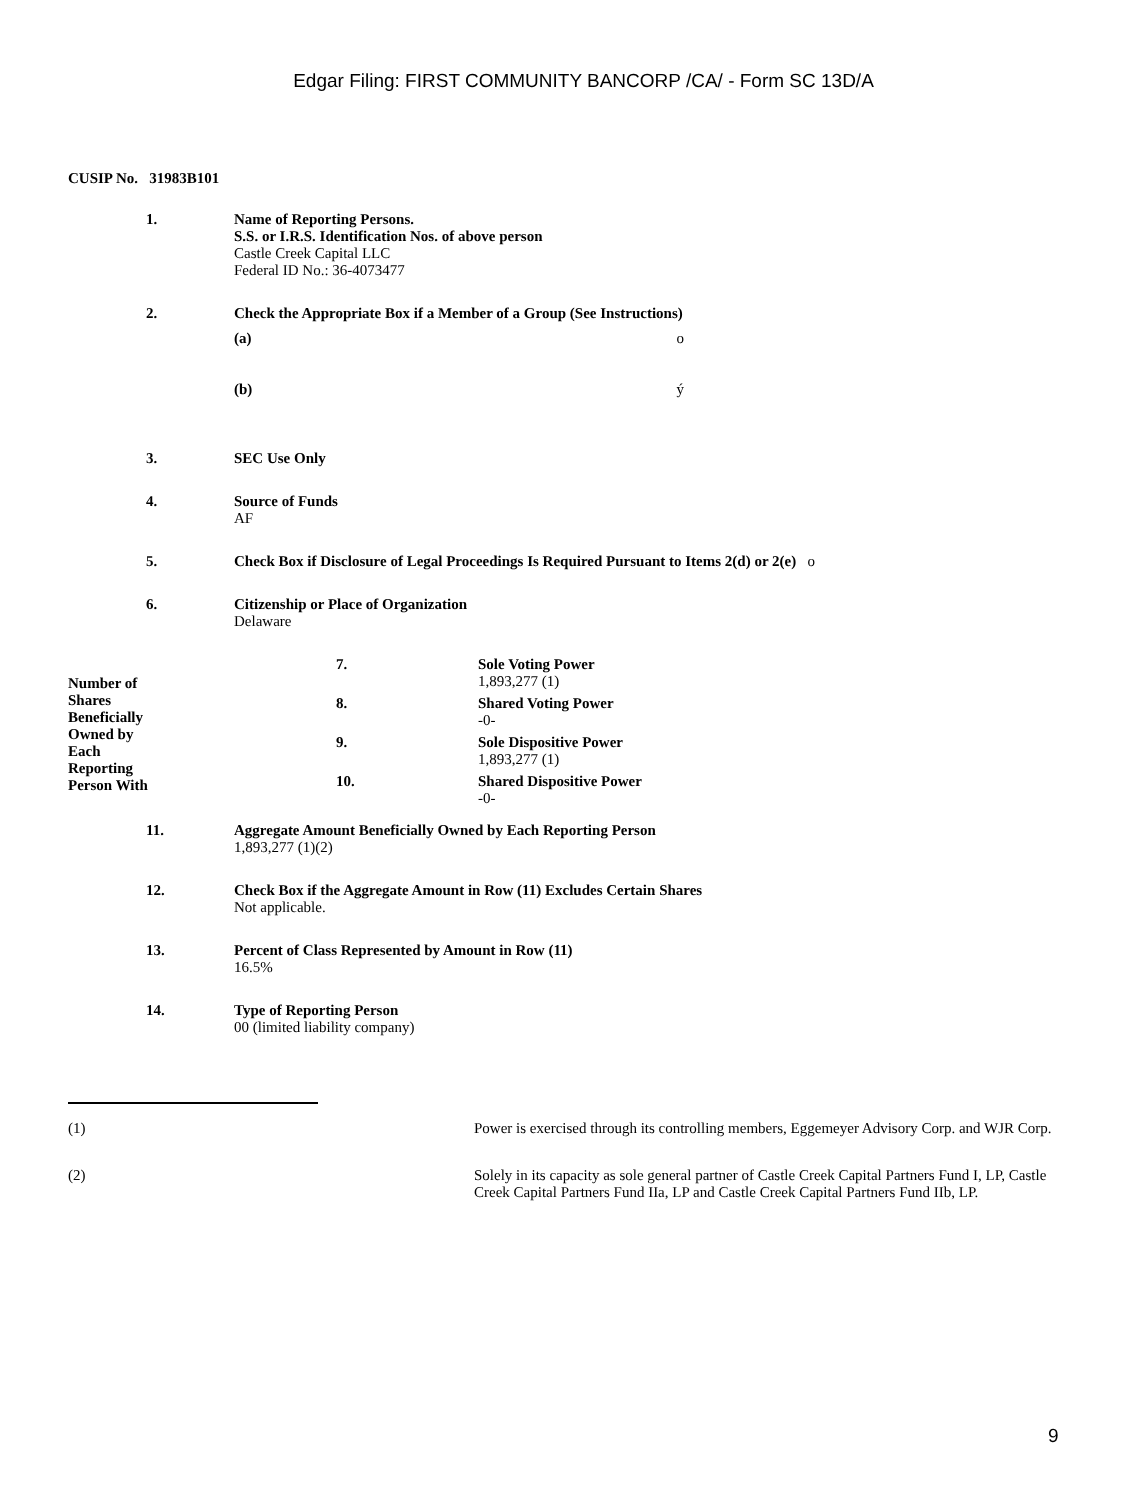Edgar Filing: FIRST COMMUNITY BANCORP /CA/ - Form SC 13D/A
CUSIP No. 31983B101
| 1. | Name of Reporting Persons. S.S. or I.R.S. Identification Nos. of above person Castle Creek Capital LLC Federal ID No.: 36-4073477 |
| 2. | Check the Appropriate Box if a Member of a Group (See Instructions) / (a) / o / / (b) / ý / |
| 3. | SEC Use Only |
| 4. | Source of Funds AF |
| 5. | Check Box if Disclosure of Legal Proceedings Is Required Pursuant to Items 2(d) or 2(e) o |
| 6. | Citizenship or Place of Organization Delaware |
| Number of Shares Beneficially Owned by Each Reporting Person With | 7. | Sole Voting Power 1,893,277 (1) |
| | 8. | Shared Voting Power -0- |
| | 9. | Sole Dispositive Power 1,893,277 (1) |
| | 10. | Shared Dispositive Power -0- |
| 11. | Aggregate Amount Beneficially Owned by Each Reporting Person 1,893,277 (1)(2) |
| 12. | Check Box if the Aggregate Amount in Row (11) Excludes Certain Shares Not applicable. |
| 13. | Percent of Class Represented by Amount in Row (11) 16.5% |
| 14. | Type of Reporting Person 00 (limited liability company) |
| (1) | Power is exercised through its controlling members, Eggemeyer Advisory Corp. and WJR Corp. |
| (2) | Solely in its capacity as sole general partner of Castle Creek Capital Partners Fund I, LP, Castle Creek Capital Partners Fund IIa, LP and Castle Creek Capital Partners Fund IIb, LP. |
9